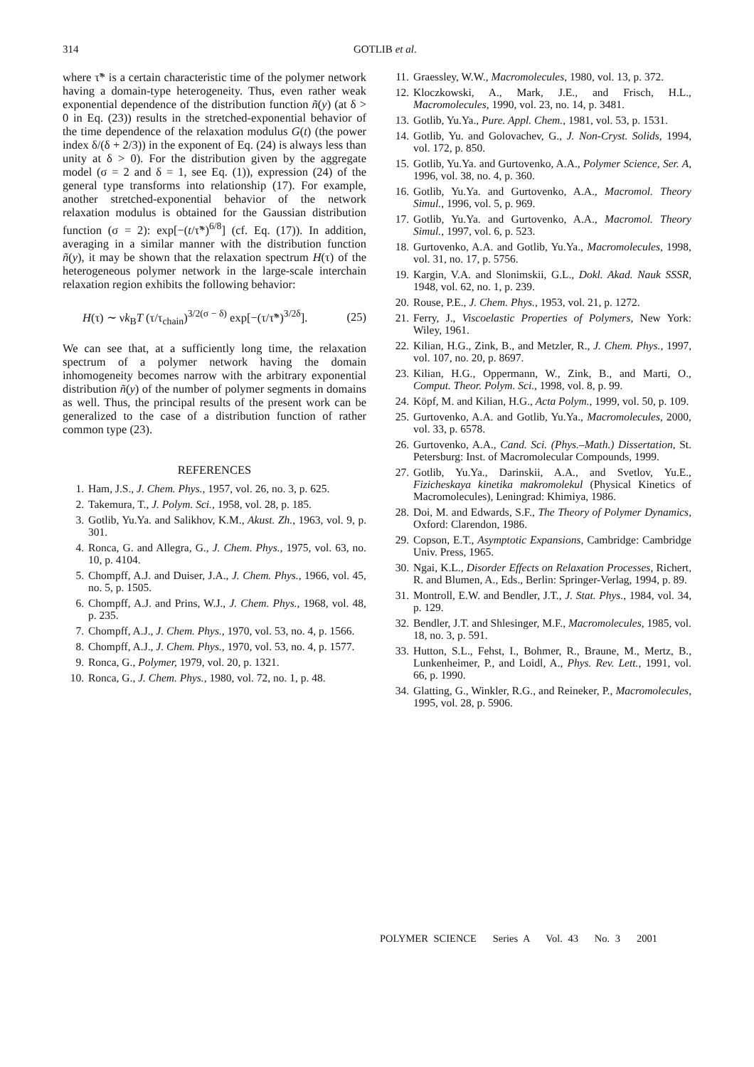314 GOTLIB et al.
where τ̃* is a certain characteristic time of the polymer network having a domain-type heterogeneity. Thus, even rather weak exponential dependence of the distribution function ñ(y) (at δ > 0 in Eq. (23)) results in the stretched-exponential behavior of the time dependence of the relaxation modulus G(t) (the power index δ/(δ + 2/3)) in the exponent of Eq. (24) is always less than unity at δ > 0). For the distribution given by the aggregate model (σ = 2 and δ = 1, see Eq. (1)), expression (24) of the general type transforms into relationship (17). For example, another stretched-exponential behavior of the network relaxation modulus is obtained for the Gaussian distribution function (σ = 2): exp[−(t/τ̃*)<sup>6/8</sup>] (cf. Eq. (17)). In addition, averaging in a similar manner with the distribution function ñ(y), it may be shown that the relaxation spectrum H(τ) of the heterogeneous polymer network in the large-scale interchain relaxation region exhibits the following behavior:
H(τ) ∼ νk<sub>B</sub>T (τ/τ<sub>chain</sub>)<sup>3/2(σ − δ)</sup> exp[−(τ/τ̃*)<sup>3/2δ</sup>]. (25)
We can see that, at a sufficiently long time, the relaxation spectrum of a polymer network having the domain inhomogeneity becomes narrow with the arbitrary exponential distribution ñ(y) of the number of polymer segments in domains as well. Thus, the principal results of the present work can be generalized to the case of a distribution function of rather common type (23).
REFERENCES
1. Ham, J.S., J. Chem. Phys., 1957, vol. 26, no. 3, p. 625.
2. Takemura, T., J. Polym. Sci., 1958, vol. 28, p. 185.
3. Gotlib, Yu.Ya. and Salikhov, K.M., Akust. Zh., 1963, vol. 9, p. 301.
4. Ronca, G. and Allegra, G., J. Chem. Phys., 1975, vol. 63, no. 10, p. 4104.
5. Chompff, A.J. and Duiser, J.A., J. Chem. Phys., 1966, vol. 45, no. 5, p. 1505.
6. Chompff, A.J. and Prins, W.J., J. Chem. Phys., 1968, vol. 48, p. 235.
7. Chompff, A.J., J. Chem. Phys., 1970, vol. 53, no. 4, p. 1566.
8. Chompff, A.J., J. Chem. Phys., 1970, vol. 53, no. 4, p. 1577.
9. Ronca, G., Polymer, 1979, vol. 20, p. 1321.
10. Ronca, G., J. Chem. Phys., 1980, vol. 72, no. 1, p. 48.
11. Graessley, W.W., Macromolecules, 1980, vol. 13, p. 372.
12. Kloczkowski, A., Mark, J.E., and Frisch, H.L., Macromolecules, 1990, vol. 23, no. 14, p. 3481.
13. Gotlib, Yu.Ya., Pure. Appl. Chem., 1981, vol. 53, p. 1531.
14. Gotlib, Yu. and Golovachev, G., J. Non-Cryst. Solids, 1994, vol. 172, p. 850.
15. Gotlib, Yu.Ya. and Gurtovenko, A.A., Polymer Science, Ser. A, 1996, vol. 38, no. 4, p. 360.
16. Gotlib, Yu.Ya. and Gurtovenko, A.A., Macromol. Theory Simul., 1996, vol. 5, p. 969.
17. Gotlib, Yu.Ya. and Gurtovenko, A.A., Macromol. Theory Simul., 1997, vol. 6, p. 523.
18. Gurtovenko, A.A. and Gotlib, Yu.Ya., Macromolecules, 1998, vol. 31, no. 17, p. 5756.
19. Kargin, V.A. and Slonimskii, G.L., Dokl. Akad. Nauk SSSR, 1948, vol. 62, no. 1, p. 239.
20. Rouse, P.E., J. Chem. Phys., 1953, vol. 21, p. 1272.
21. Ferry, J., Viscoelastic Properties of Polymers, New York: Wiley, 1961.
22. Kilian, H.G., Zink, B., and Metzler, R., J. Chem. Phys., 1997, vol. 107, no. 20, p. 8697.
23. Kilian, H.G., Oppermann, W., Zink, B., and Marti, O., Comput. Theor. Polym. Sci., 1998, vol. 8, p. 99.
24. Köpf, M. and Kilian, H.G., Acta Polym., 1999, vol. 50, p. 109.
25. Gurtovenko, A.A. and Gotlib, Yu.Ya., Macromolecules, 2000, vol. 33, p. 6578.
26. Gurtovenko, A.A., Cand. Sci. (Phys.–Math.) Dissertation, St. Petersburg: Inst. of Macromolecular Compounds, 1999.
27. Gotlib, Yu.Ya., Darinskii, A.A., and Svetlov, Yu.E., Fizicheskaya kinetika makromolekul (Physical Kinetics of Macromolecules), Leningrad: Khimiya, 1986.
28. Doi, M. and Edwards, S.F., The Theory of Polymer Dynamics, Oxford: Clarendon, 1986.
29. Copson, E.T., Asymptotic Expansions, Cambridge: Cambridge Univ. Press, 1965.
30. Ngai, K.L., Disorder Effects on Relaxation Processes, Richert, R. and Blumen, A., Eds., Berlin: Springer-Verlag, 1994, p. 89.
31. Montroll, E.W. and Bendler, J.T., J. Stat. Phys., 1984, vol. 34, p. 129.
32. Bendler, J.T. and Shlesinger, M.F., Macromolecules, 1985, vol. 18, no. 3, p. 591.
33. Hutton, S.L., Fehst, I., Bohmer, R., Braune, M., Mertz, B., Lunkenheimer, P., and Loidl, A., Phys. Rev. Lett., 1991, vol. 66, p. 1990.
34. Glatting, G., Winkler, R.G., and Reineker, P., Macromolecules, 1995, vol. 28, p. 5906.
POLYMER SCIENCE Series A Vol. 43 No. 3 2001